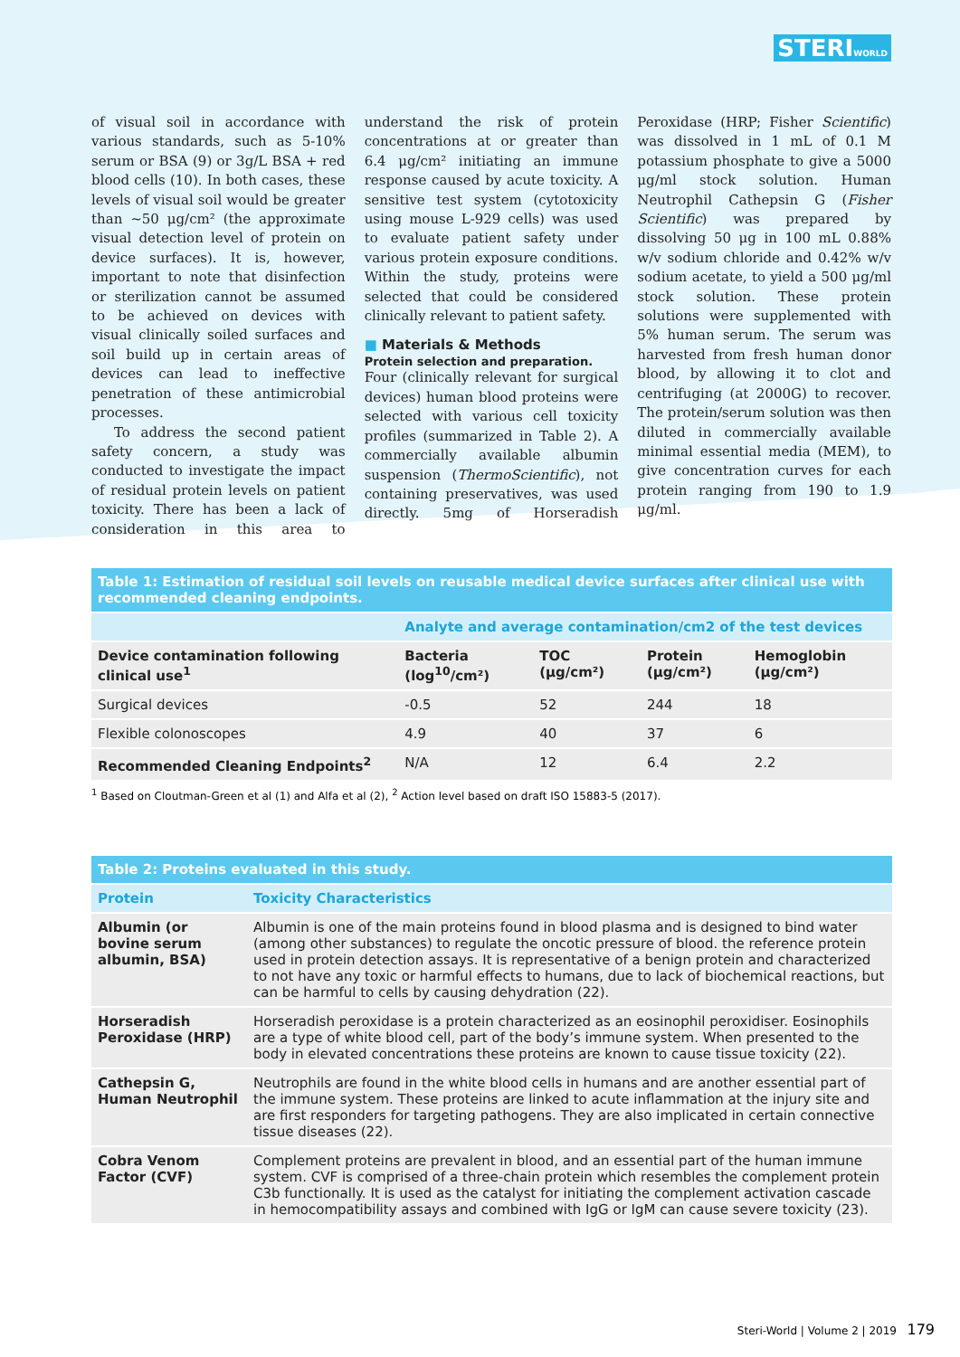STERIWORLD
of visual soil in accordance with various standards, such as 5-10% serum or BSA (9) or 3g/L BSA + red blood cells (10). In both cases, these levels of visual soil would be greater than ~50 μg/cm² (the approximate visual detection level of protein on device surfaces). It is, however, important to note that disinfection or sterilization cannot be assumed to be achieved on devices with visual clinically soiled surfaces and soil build up in certain areas of devices can lead to ineffective penetration of these antimicrobial processes.
To address the second patient safety concern, a study was conducted to investigate the impact of residual protein levels on patient toxicity. There has been a lack of consideration in this area to understand the risk of protein concentrations at or greater than 6.4 μg/cm² initiating an immune response caused by acute toxicity. A sensitive test system (cytotoxicity using mouse L-929 cells) was used to evaluate patient safety under various protein exposure conditions. Within the study, proteins were selected that could be considered clinically relevant to patient safety.
■ Materials & Methods
Protein selection and preparation.
Four (clinically relevant for surgical devices) human blood proteins were selected with various cell toxicity profiles (summarized in Table 2). A commercially available albumin suspension (ThermoScientific), not containing preservatives, was used directly. 5mg of Horseradish Peroxidase (HRP; Fisher Scientific) was dissolved in 1 mL of 0.1 M potassium phosphate to give a 5000 μg/ml stock solution. Human Neutrophil Cathepsin G (Fisher Scientific) was prepared by dissolving 50 μg in 100 mL 0.88% w/v sodium chloride and 0.42% w/v sodium acetate, to yield a 500 μg/ml stock solution. These protein solutions were supplemented with 5% human serum. The serum was harvested from fresh human donor blood, by allowing it to clot and centrifuging (at 2000G) to recover. The protein/serum solution was then diluted in commercially available minimal essential media (MEM), to give concentration curves for each protein ranging from 190 to 1.9 μg/ml.
| Table 1: Estimation of residual soil levels on reusable medical device surfaces after clinical use with recommended cleaning endpoints. | | | | |
| | Analyte and average contamination/cm2 of the test devices | | | |
| Device contamination following clinical use<sup>1</sup> | Bacteria (log<sup>10</sup>/cm²) | TOC (μg/cm²) | Protein (μg/cm²) | Hemoglobin (μg/cm²) |
| Surgical devices | -0.5 | 52 | 244 | 18 |
| Flexible colonoscopes | 4.9 | 40 | 37 | 6 |
| Recommended Cleaning Endpoints<sup>2</sup> | N/A | 12 | 6.4 | 2.2 |
<sup>1</sup> Based on Cloutman-Green et al (1) and Alfa et al (2), <sup>2</sup> Action level based on draft ISO 15883-5 (2017).
| Table 2: Proteins evaluated in this study. | |
| Protein | Toxicity Characteristics |
| Albumin (or bovine serum albumin, BSA) | Albumin is one of the main proteins found in blood plasma and is designed to bind water (among other substances) to regulate the oncotic pressure of blood. the reference protein used in protein detection assays. It is representative of a benign protein and characterized to not have any toxic or harmful effects to humans, due to lack of biochemical reactions, but can be harmful to cells by causing dehydration (22). |
| Horseradish Peroxidase (HRP) | Horseradish peroxidase is a protein characterized as an eosinophil peroxidiser. Eosinophils are a type of white blood cell, part of the body’s immune system. When presented to the body in elevated concentrations these proteins are known to cause tissue toxicity (22). |
| Cathepsin G, Human Neutrophil | Neutrophils are found in the white blood cells in humans and are another essential part of the immune system. These proteins are linked to acute inflammation at the injury site and are first responders for targeting pathogens. They are also implicated in certain connective tissue diseases (22). |
| Cobra Venom Factor (CVF) | Complement proteins are prevalent in blood, and an essential part of the human immune system. CVF is comprised of a three-chain protein which resembles the complement protein C3b functionally. It is used as the catalyst for initiating the complement activation cascade in hemocompatibility assays and combined with IgG or IgM can cause severe toxicity (23). |
Steri-World | Volume 2 | 2019 179